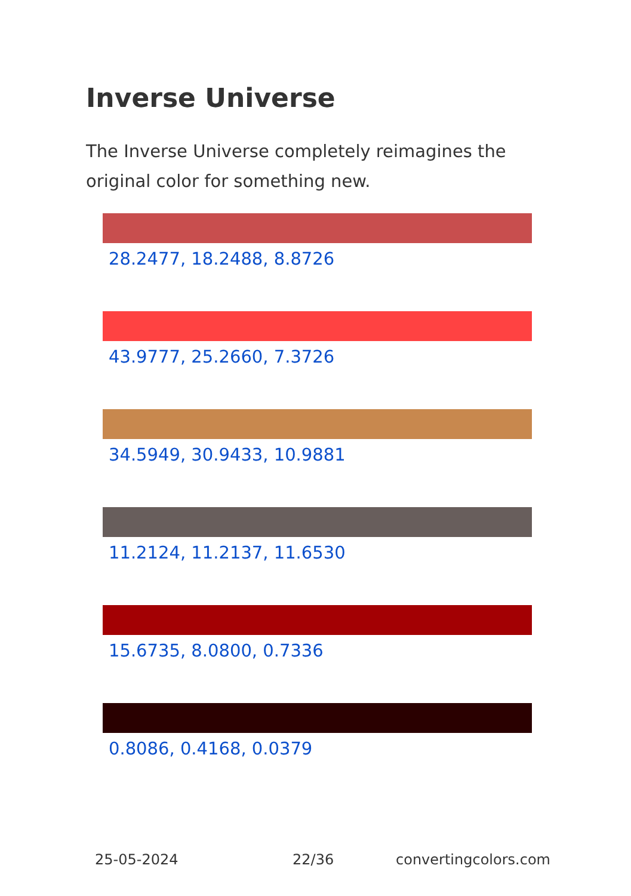Inverse Universe
The Inverse Universe completely reimagines the original color for something new.
28.2477, 18.2488, 8.8726
43.9777, 25.2660, 7.3726
34.5949, 30.9433, 10.9881
11.2124, 11.2137, 11.6530
15.6735, 8.0800, 0.7336
0.8086, 0.4168, 0.0379
25-05-2024 22/36 convertingcolors.com